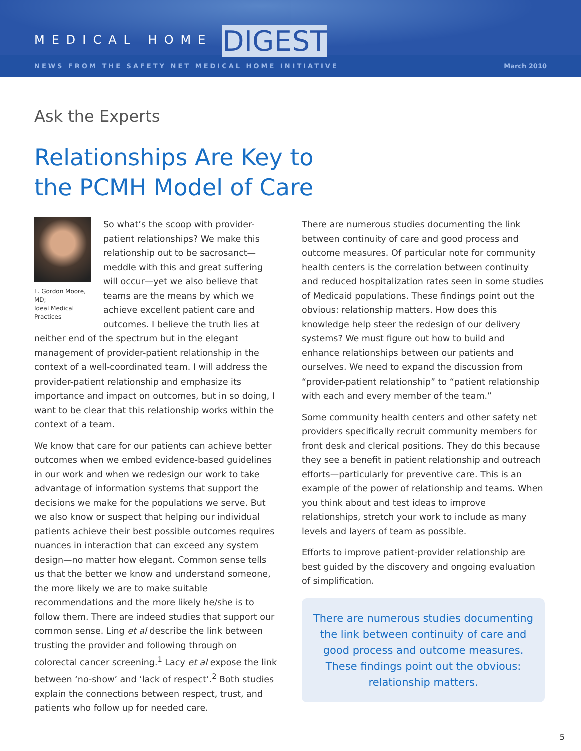MEDICAL HOME DIGEST
NEWS FROM THE SAFETY NET MEDICAL HOME INITIATIVE March 2010
Ask the Experts
Relationships Are Key to
the PCMH Model of Care
L. Gordon Moore, MD;
Ideal Medical Practices
So what’s the scoop with provider-patient relationships? We make this relationship out to be sacrosanct—meddle with this and great suffering will occur—yet we also believe that teams are the means by which we achieve excellent patient care and outcomes. I believe the truth lies at neither end of the spectrum but in the elegant management of provider-patient relationship in the context of a well-coordinated team. I will address the provider-patient relationship and emphasize its importance and impact on outcomes, but in so doing, I want to be clear that this relationship works within the context of a team.
We know that care for our patients can achieve better outcomes when we embed evidence-based guidelines in our work and when we redesign our work to take advantage of information systems that support the decisions we make for the populations we serve. But we also know or suspect that helping our individual patients achieve their best possible outcomes requires nuances in interaction that can exceed any system design—no matter how elegant. Common sense tells us that the better we know and understand someone, the more likely we are to make suitable recommendations and the more likely he/she is to follow them. There are indeed studies that support our common sense. Ling et al describe the link between trusting the provider and following through on colorectal cancer screening.<sup>1</sup> Lacy et al expose the link between ‘no-show’ and ‘lack of respect’.<sup>2</sup> Both studies explain the connections between respect, trust, and patients who follow up for needed care.
There are numerous studies documenting the link between continuity of care and good process and outcome measures. Of particular note for community health centers is the correlation between continuity and reduced hospitalization rates seen in some studies of Medicaid populations. These findings point out the obvious: relationship matters. How does this knowledge help steer the redesign of our delivery systems? We must figure out how to build and enhance relationships between our patients and ourselves. We need to expand the discussion from “provider-patient relationship” to “patient relationship with each and every member of the team.”
Some community health centers and other safety net providers specifically recruit community members for front desk and clerical positions. They do this because they see a benefit in patient relationship and outreach efforts—particularly for preventive care. This is an example of the power of relationship and teams. When you think about and test ideas to improve relationships, stretch your work to include as many levels and layers of team as possible.
Efforts to improve patient-provider relationship are best guided by the discovery and ongoing evaluation of simplification.
There are numerous studies documenting the link between continuity of care and good process and outcome measures. These findings point out the obvious: relationship matters.
5